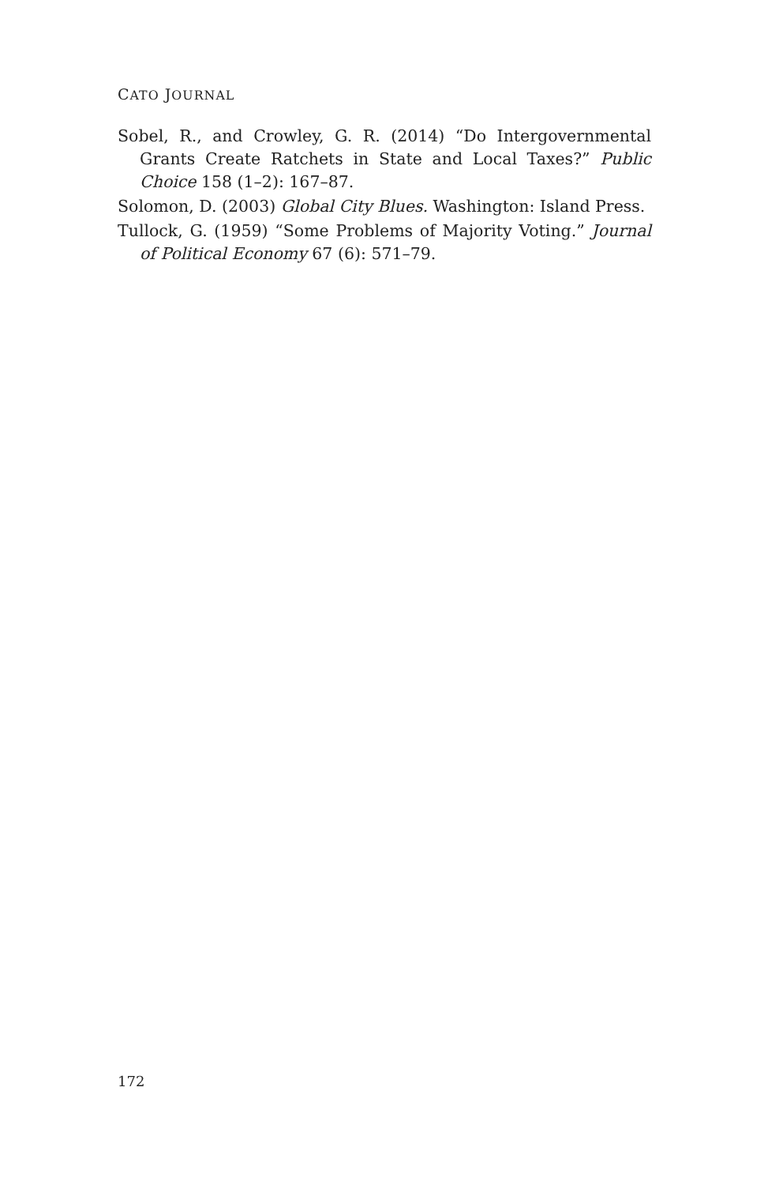CATO JOURNAL
Sobel, R., and Crowley, G. R. (2014) “Do Intergovernmental Grants Create Ratchets in State and Local Taxes?” Public Choice 158 (1–2): 167–87.
Solomon, D. (2003) Global City Blues. Washington: Island Press.
Tullock, G. (1959) “Some Problems of Majority Voting.” Journal of Political Economy 67 (6): 571–79.
172